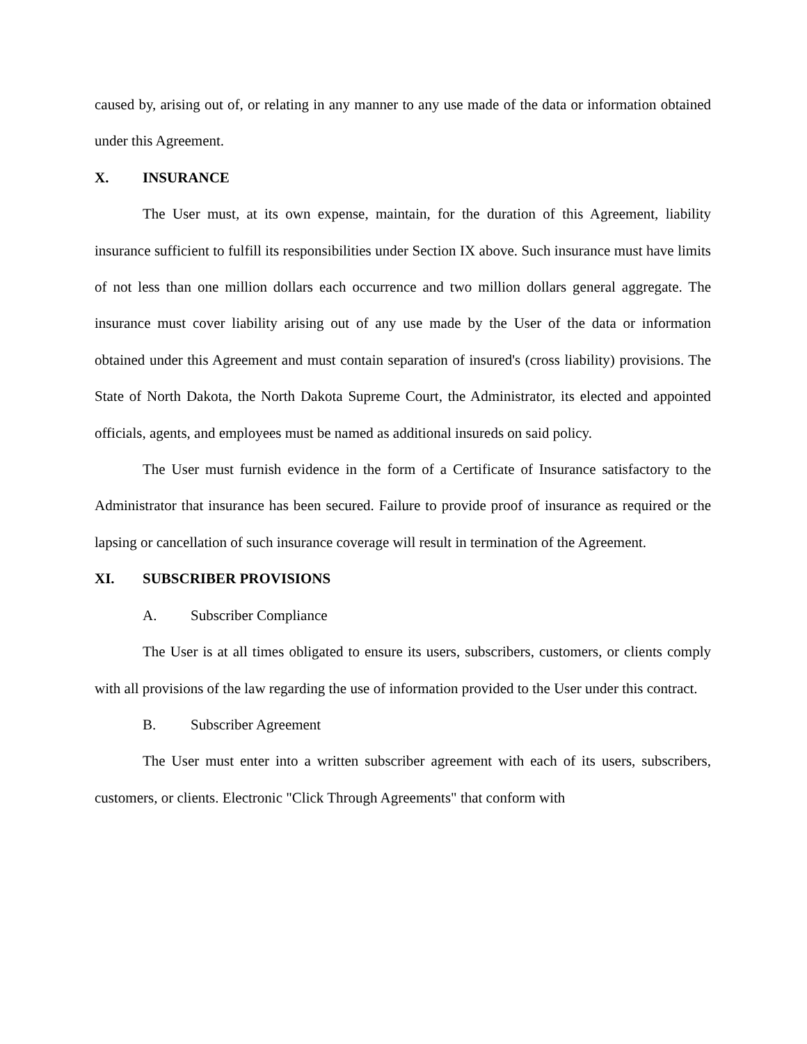caused by, arising out of, or relating in any manner to any use made of the data or information obtained under this Agreement.
X. INSURANCE
The User must, at its own expense, maintain, for the duration of this Agreement, liability insurance sufficient to fulfill its responsibilities under Section IX above. Such insurance must have limits of not less than one million dollars each occurrence and two million dollars general aggregate. The insurance must cover liability arising out of any use made by the User of the data or information obtained under this Agreement and must contain separation of insured's (cross liability) provisions. The State of North Dakota, the North Dakota Supreme Court, the Administrator, its elected and appointed officials, agents, and employees must be named as additional insureds on said policy.
The User must furnish evidence in the form of a Certificate of Insurance satisfactory to the Administrator that insurance has been secured. Failure to provide proof of insurance as required or the lapsing or cancellation of such insurance coverage will result in termination of the Agreement.
XI. SUBSCRIBER PROVISIONS
A. Subscriber Compliance
The User is at all times obligated to ensure its users, subscribers, customers, or clients comply with all provisions of the law regarding the use of information provided to the User under this contract.
B. Subscriber Agreement
The User must enter into a written subscriber agreement with each of its users, subscribers, customers, or clients. Electronic "Click Through Agreements" that conform with